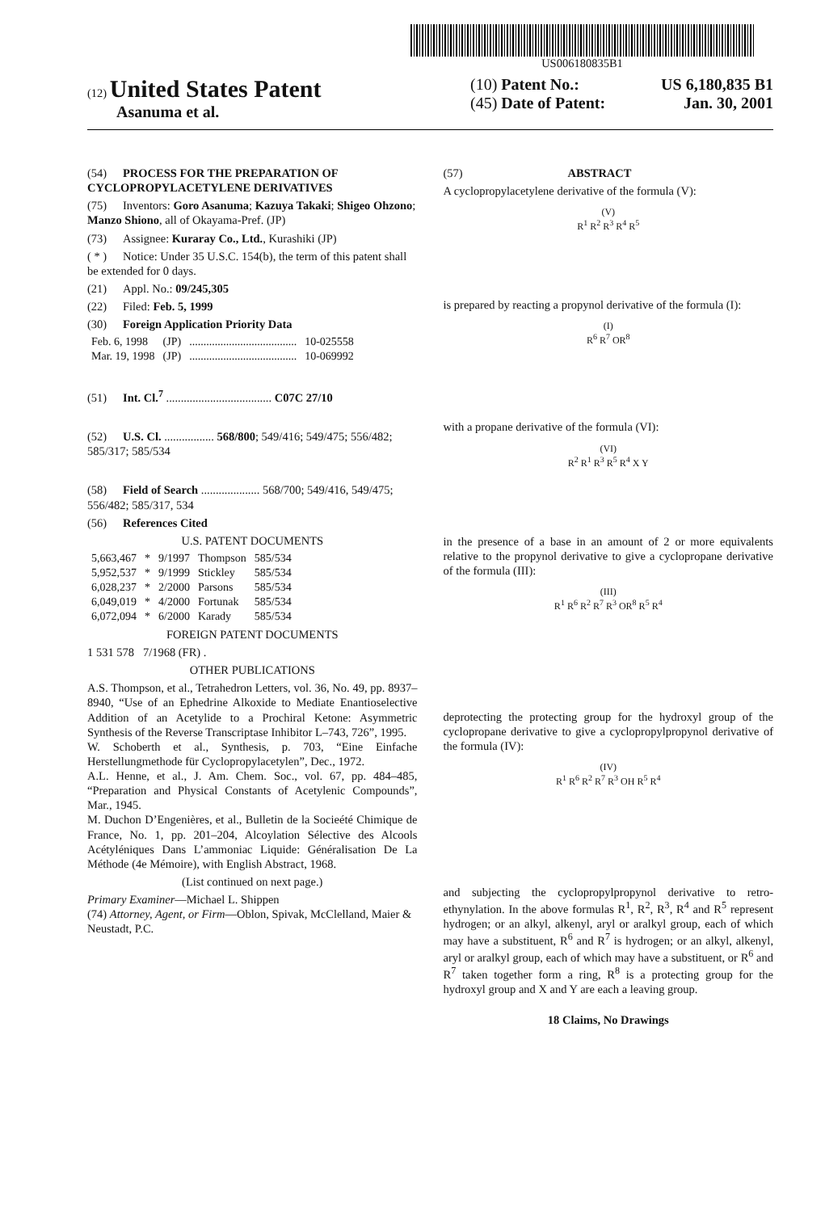US006180835B1
(12) United States Patent
Asanuma et al.
(10) Patent No.: US 6,180,835 B1
(45) Date of Patent: Jan. 30, 2001
(54) PROCESS FOR THE PREPARATION OF CYCLOPROPYLACETYLENE DERIVATIVES
(75) Inventors: Goro Asanuma; Kazuya Takaki; Shigeo Ohzono; Manzo Shiono, all of Okayama-Pref. (JP)
(73) Assignee: Kuraray Co., Ltd., Kurashiki (JP)
( * ) Notice: Under 35 U.S.C. 154(b), the term of this patent shall be extended for 0 days.
(21) Appl. No.: 09/245,305
(22) Filed: Feb. 5, 1999
(30) Foreign Application Priority Data
| Feb. 6, 1998 | (JP) | ...................................... | 10-025558 |
| Mar. 19, 1998 | (JP) | ...................................... | 10-069992 |
(51) Int. Cl.<sup>7</sup> .................................... C07C 27/10
(52) U.S. Cl. ................. 568/800; 549/416; 549/475; 556/482; 585/317; 585/534
(58) Field of Search .................... 568/700; 549/416, 549/475; 556/482; 585/317, 534
(56) References Cited
U.S. PATENT DOCUMENTS
| 5,663,467 | * | 9/1997 | Thompson | 585/534 |
| 5,952,537 | * | 9/1999 | Stickley | 585/534 |
| 6,028,237 | * | 2/2000 | Parsons | 585/534 |
| 6,049,019 | * | 4/2000 | Fortunak | 585/534 |
| 6,072,094 | * | 6/2000 | Karady | 585/534 |
FOREIGN PATENT DOCUMENTS
1 531 578 7/1968 (FR) .
OTHER PUBLICATIONS
A.S. Thompson, et al., Tetrahedron Letters, vol. 36, No. 49, pp. 8937–8940, “Use of an Ephedrine Alkoxide to Mediate Enantioselective Addition of an Acetylide to a Prochiral Ketone: Asymmetric Synthesis of the Reverse Transcriptase Inhibitor L–743, 726”, 1995.
W. Schoberth et al., Synthesis, p. 703, “Eine Einfache Herstellungmethode für Cyclopropylacetylen”, Dec., 1972.
A.L. Henne, et al., J. Am. Chem. Soc., vol. 67, pp. 484–485, “Preparation and Physical Constants of Acetylenic Compounds”, Mar., 1945.
M. Duchon D’Engenières, et al., Bulletin de la Socieété Chimique de France, No. 1, pp. 201–204, Alcoylation Sélective des Alcools Acétyléniques Dans L’ammoniac Liquide: Généralisation De La Méthode (4e Mémoire), with English Abstract, 1968.
(List continued on next page.)
Primary Examiner—Michael L. Shippen
(74) Attorney, Agent, or Firm—Oblon, Spivak, McClelland, Maier & Neustadt, P.C.
(57) ABSTRACT
A cyclopropylacetylene derivative of the formula (V):
(V)
R<sup>1</sup> R<sup>2</sup> R<sup>3</sup> R<sup>4</sup> R<sup>5</sup>
is prepared by reacting a propynol derivative of the formula (I):
(I)
R<sup>6</sup> R<sup>7</sup> OR<sup>8</sup>
with a propane derivative of the formula (VI):
(VI)
R<sup>2</sup> R<sup>1</sup> R<sup>3</sup> R<sup>5</sup> R<sup>4</sup> X Y
in the presence of a base in an amount of 2 or more equivalents relative to the propynol derivative to give a cyclopropane derivative of the formula (III):
(III)
R<sup>1</sup> R<sup>6</sup> R<sup>2</sup> R<sup>7</sup> R<sup>3</sup> OR<sup>8</sup> R<sup>5</sup> R<sup>4</sup>
deprotecting the protecting group for the hydroxyl group of the cyclopropane derivative to give a cyclopropylpropynol derivative of the formula (IV):
(IV)
R<sup>1</sup> R<sup>6</sup> R<sup>2</sup> R<sup>7</sup> R<sup>3</sup> OH R<sup>5</sup> R<sup>4</sup>
and subjecting the cyclopropylpropynol derivative to retro-ethynylation. In the above formulas R<sup>1</sup>, R<sup>2</sup>, R<sup>3</sup>, R<sup>4</sup> and R<sup>5</sup> represent hydrogen; or an alkyl, alkenyl, aryl or aralkyl group, each of which may have a substituent, R<sup>6</sup> and R<sup>7</sup> is hydrogen; or an alkyl, alkenyl, aryl or aralkyl group, each of which may have a substituent, or R<sup>6</sup> and R<sup>7</sup> taken together form a ring, R<sup>8</sup> is a protecting group for the hydroxyl group and X and Y are each a leaving group.
18 Claims, No Drawings